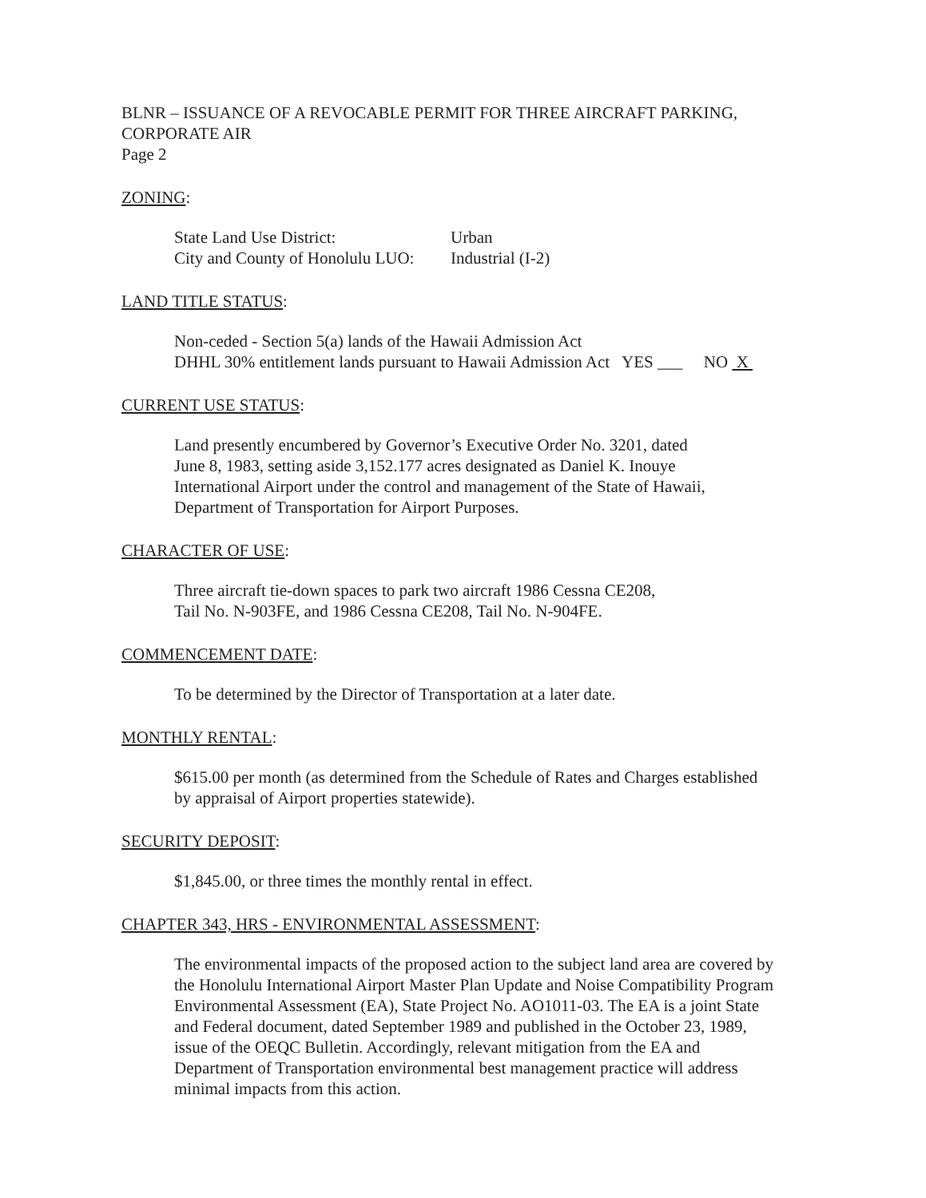BLNR – ISSUANCE OF A REVOCABLE PERMIT FOR THREE AIRCRAFT PARKING,
CORPORATE AIR
Page 2
ZONING:
| State Land Use District: | Urban |
| City and County of Honolulu LUO: | Industrial (I-2) |
LAND TITLE STATUS:
Non-ceded - Section 5(a) lands of the Hawaii Admission Act
DHHL 30% entitlement lands pursuant to Hawaii Admission Act YES ___ NO X
CURRENT USE STATUS:
Land presently encumbered by Governor’s Executive Order No. 3201, dated
June 8, 1983, setting aside 3,152.177 acres designated as Daniel K. Inouye
International Airport under the control and management of the State of Hawaii,
Department of Transportation for Airport Purposes.
CHARACTER OF USE:
Three aircraft tie-down spaces to park two aircraft 1986 Cessna CE208,
Tail No. N-903FE, and 1986 Cessna CE208, Tail No. N-904FE.
COMMENCEMENT DATE:
To be determined by the Director of Transportation at a later date.
MONTHLY RENTAL:
$615.00 per month (as determined from the Schedule of Rates and Charges established
by appraisal of Airport properties statewide).
SECURITY DEPOSIT:
$1,845.00, or three times the monthly rental in effect.
CHAPTER 343, HRS - ENVIRONMENTAL ASSESSMENT:
The environmental impacts of the proposed action to the subject land area are covered by
the Honolulu International Airport Master Plan Update and Noise Compatibility Program
Environmental Assessment (EA), State Project No. AO1011-03. The EA is a joint State
and Federal document, dated September 1989 and published in the October 23, 1989,
issue of the OEQC Bulletin. Accordingly, relevant mitigation from the EA and
Department of Transportation environmental best management practice will address
minimal impacts from this action.